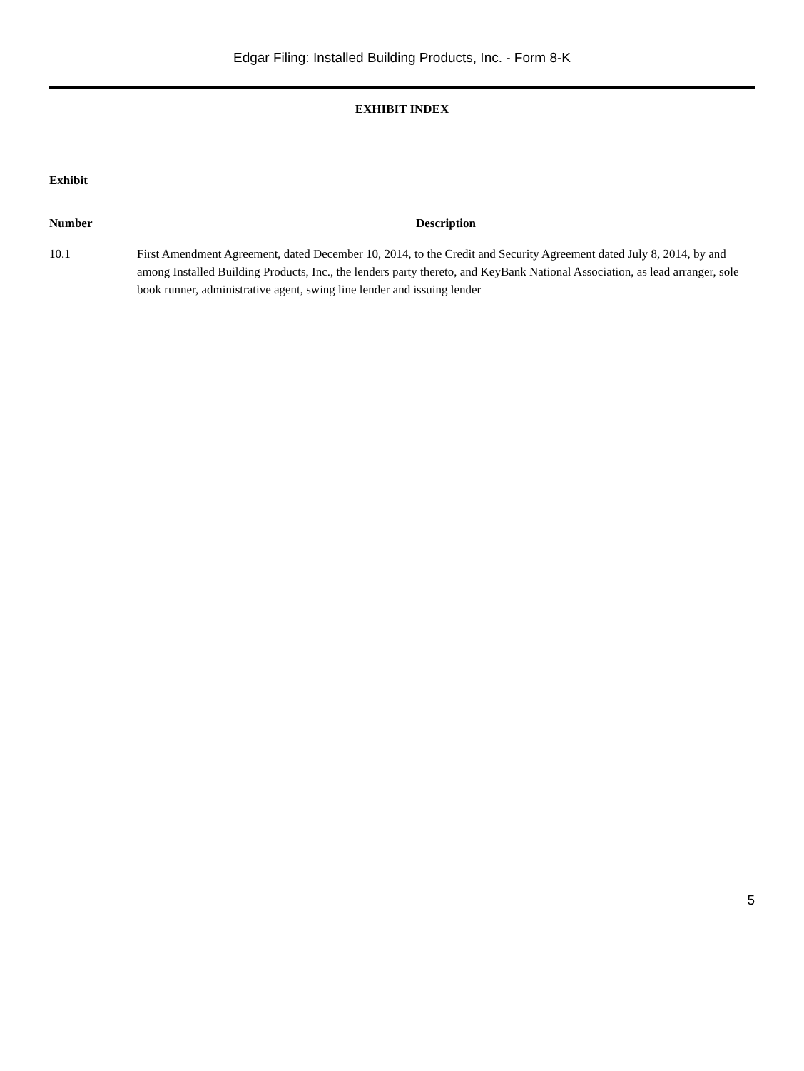Edgar Filing: Installed Building Products, Inc. - Form 8-K
EXHIBIT INDEX
| Exhibit Number | Description |
| --- | --- |
| 10.1 | First Amendment Agreement, dated December 10, 2014, to the Credit and Security Agreement dated July 8, 2014, by and among Installed Building Products, Inc., the lenders party thereto, and KeyBank National Association, as lead arranger, sole book runner, administrative agent, swing line lender and issuing lender |
5